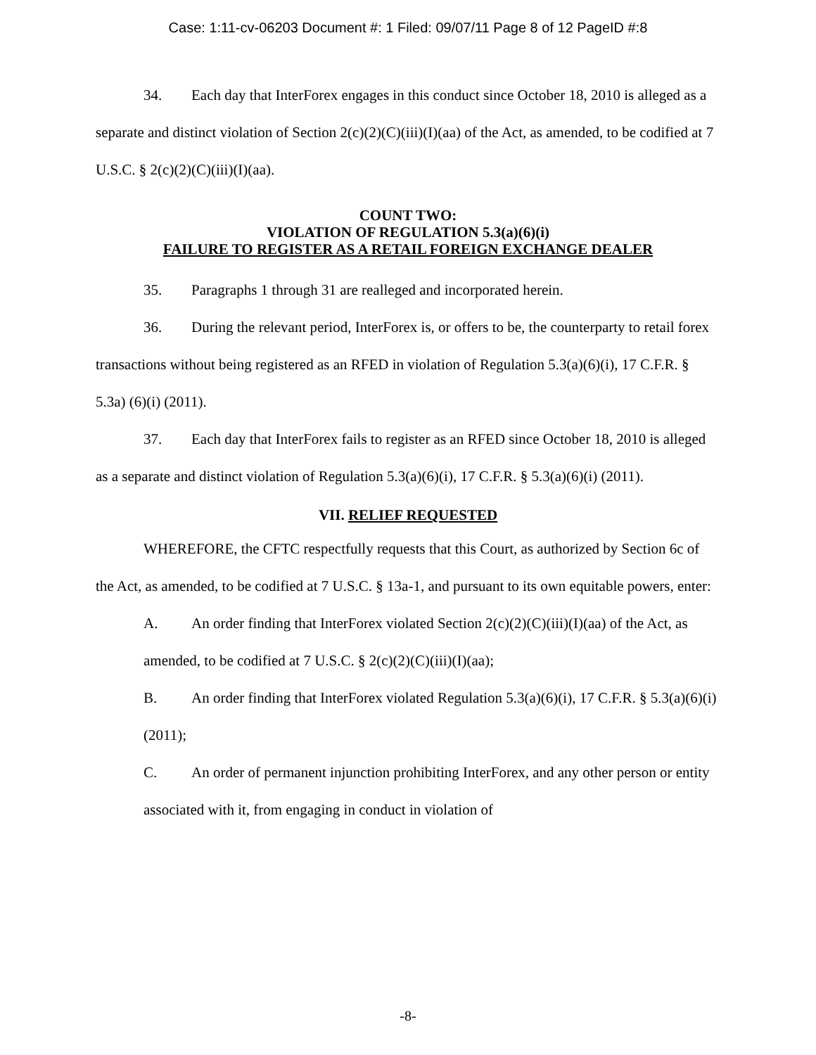Case: 1:11-cv-06203 Document #: 1 Filed: 09/07/11 Page 8 of 12 PageID #:8
34. Each day that InterForex engages in this conduct since October 18, 2010 is alleged as a separate and distinct violation of Section 2(c)(2)(C)(iii)(I)(aa) of the Act, as amended, to be codified at 7 U.S.C. § 2(c)(2)(C)(iii)(I)(aa).
COUNT TWO:
VIOLATION OF REGULATION 5.3(a)(6)(i)
FAILURE TO REGISTER AS A RETAIL FOREIGN EXCHANGE DEALER
35. Paragraphs 1 through 31 are realleged and incorporated herein.
36. During the relevant period, InterForex is, or offers to be, the counterparty to retail forex transactions without being registered as an RFED in violation of Regulation 5.3(a)(6)(i), 17 C.F.R. § 5.3a) (6)(i) (2011).
37. Each day that InterForex fails to register as an RFED since October 18, 2010 is alleged as a separate and distinct violation of Regulation 5.3(a)(6)(i), 17 C.F.R. § 5.3(a)(6)(i) (2011).
VII. RELIEF REQUESTED
WHEREFORE, the CFTC respectfully requests that this Court, as authorized by Section 6c of the Act, as amended, to be codified at 7 U.S.C. § 13a-1, and pursuant to its own equitable powers, enter:
A. An order finding that InterForex violated Section 2(c)(2)(C)(iii)(I)(aa) of the Act, as amended, to be codified at 7 U.S.C. § 2(c)(2)(C)(iii)(I)(aa);
B. An order finding that InterForex violated Regulation 5.3(a)(6)(i), 17 C.F.R. § 5.3(a)(6)(i) (2011);
C. An order of permanent injunction prohibiting InterForex, and any other person or entity associated with it, from engaging in conduct in violation of
-8-